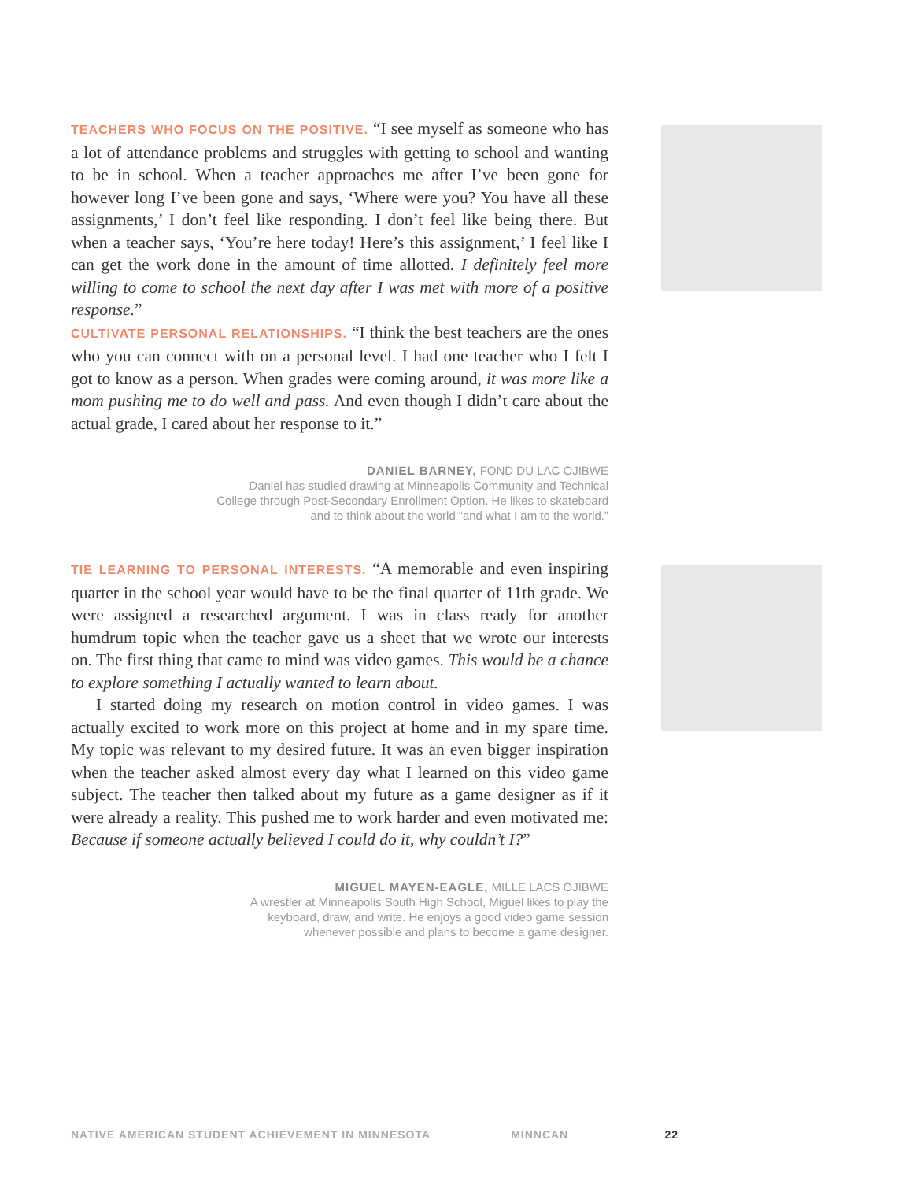TEACHERS WHO FOCUS ON THE POSITIVE. “I see myself as someone who has a lot of attendance problems and struggles with getting to school and wanting to be in school. When a teacher approaches me after I’ve been gone for however long I’ve been gone and says, ‘Where were you? You have all these assignments,’ I don’t feel like responding. I don’t feel like being there. But when a teacher says, ‘You’re here today! Here’s this assignment,’ I feel like I can get the work done in the amount of time allotted. I definitely feel more willing to come to school the next day after I was met with more of a positive response.”
CULTIVATE PERSONAL RELATIONSHIPS. “I think the best teachers are the ones who you can connect with on a personal level. I had one teacher who I felt I got to know as a person. When grades were coming around, it was more like a mom pushing me to do well and pass. And even though I didn’t care about the actual grade, I cared about her response to it.”
DANIEL BARNEY, FOND DU LAC OJIBWE
Daniel has studied drawing at Minneapolis Community and Technical
College through Post-Secondary Enrollment Option. He likes to skateboard
and to think about the world “and what I am to the world.”
TIE LEARNING TO PERSONAL INTERESTS. “A memorable and even inspiring quarter in the school year would have to be the final quarter of 11th grade. We were assigned a researched argument. I was in class ready for another humdrum topic when the teacher gave us a sheet that we wrote our interests on. The first thing that came to mind was video games. This would be a chance to explore something I actually wanted to learn about.
I started doing my research on motion control in video games. I was actually excited to work more on this project at home and in my spare time. My topic was relevant to my desired future. It was an even bigger inspiration when the teacher asked almost every day what I learned on this video game subject. The teacher then talked about my future as a game designer as if it were already a reality. This pushed me to work harder and even motivated me: Because if someone actually believed I could do it, why couldn’t I?”
MIGUEL MAYEN-EAGLE, MILLE LACS OJIBWE
A wrestler at Minneapolis South High School, Miguel likes to play the
keyboard, draw, and write. He enjoys a good video game session
whenever possible and plans to become a game designer.
NATIVE AMERICAN STUDENT ACHIEVEMENT IN MINNESOTA MINNCAN 22